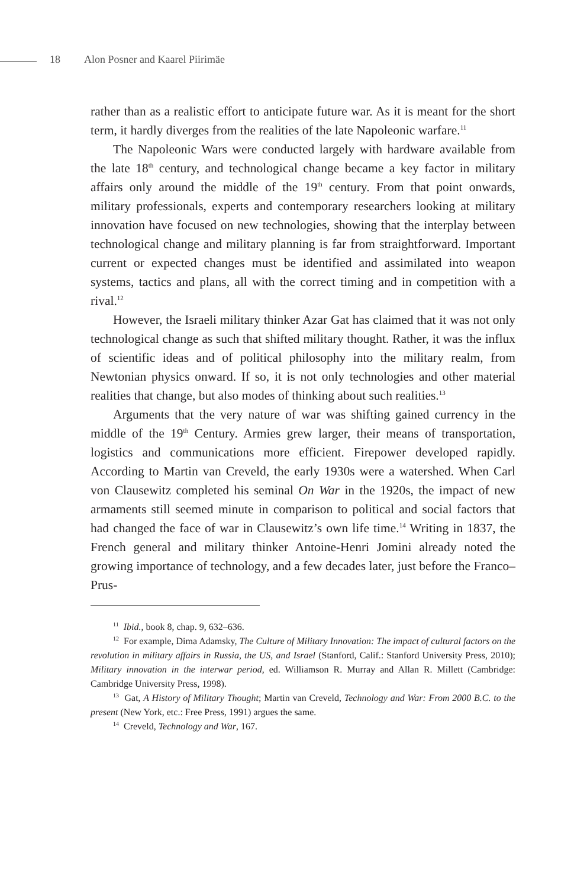18 Alon Posner and Kaarel Piirimäe
rather than as a realistic effort to anticipate future war. As it is meant for the short term, it hardly diverges from the realities of the late Napoleonic warfare.<sup>11</sup>
The Napoleonic Wars were conducted largely with hardware available from the late 18<sup>th</sup> century, and technological change became a key factor in military affairs only around the middle of the 19<sup>th</sup> century. From that point onwards, military professionals, experts and contemporary researchers looking at military innovation have focused on new technologies, showing that the interplay between technological change and military planning is far from straightforward. Important current or expected changes must be identified and assimilated into weapon systems, tactics and plans, all with the correct timing and in competition with a rival.<sup>12</sup>
However, the Israeli military thinker Azar Gat has claimed that it was not only technological change as such that shifted military thought. Rather, it was the influx of scientific ideas and of political philosophy into the military realm, from Newtonian physics onward. If so, it is not only technologies and other material realities that change, but also modes of thinking about such realities.<sup>13</sup>
Arguments that the very nature of war was shifting gained currency in the middle of the 19<sup>th</sup> Century. Armies grew larger, their means of transportation, logistics and communications more efficient. Firepower developed rapidly. According to Martin van Creveld, the early 1930s were a watershed. When Carl von Clausewitz completed his seminal On War in the 1920s, the impact of new armaments still seemed minute in comparison to political and social factors that had changed the face of war in Clausewitz’s own life time.<sup>14</sup> Writing in 1837, the French general and military thinker Antoine-Henri Jomini already noted the growing importance of technology, and a few decades later, just before the Franco–Prus-
<sup>11</sup> Ibid., book 8, chap. 9, 632–636.
<sup>12</sup> For example, Dima Adamsky, The Culture of Military Innovation: The impact of cultural factors on the revolution in military affairs in Russia, the US, and Israel (Stanford, Calif.: Stanford University Press, 2010); Military innovation in the interwar period, ed. Williamson R. Murray and Allan R. Millett (Cambridge: Cambridge University Press, 1998).
<sup>13</sup> Gat, A History of Military Thought; Martin van Creveld, Technology and War: From 2000 B.C. to the present (New York, etc.: Free Press, 1991) argues the same.
<sup>14</sup> Creveld, Technology and War, 167.